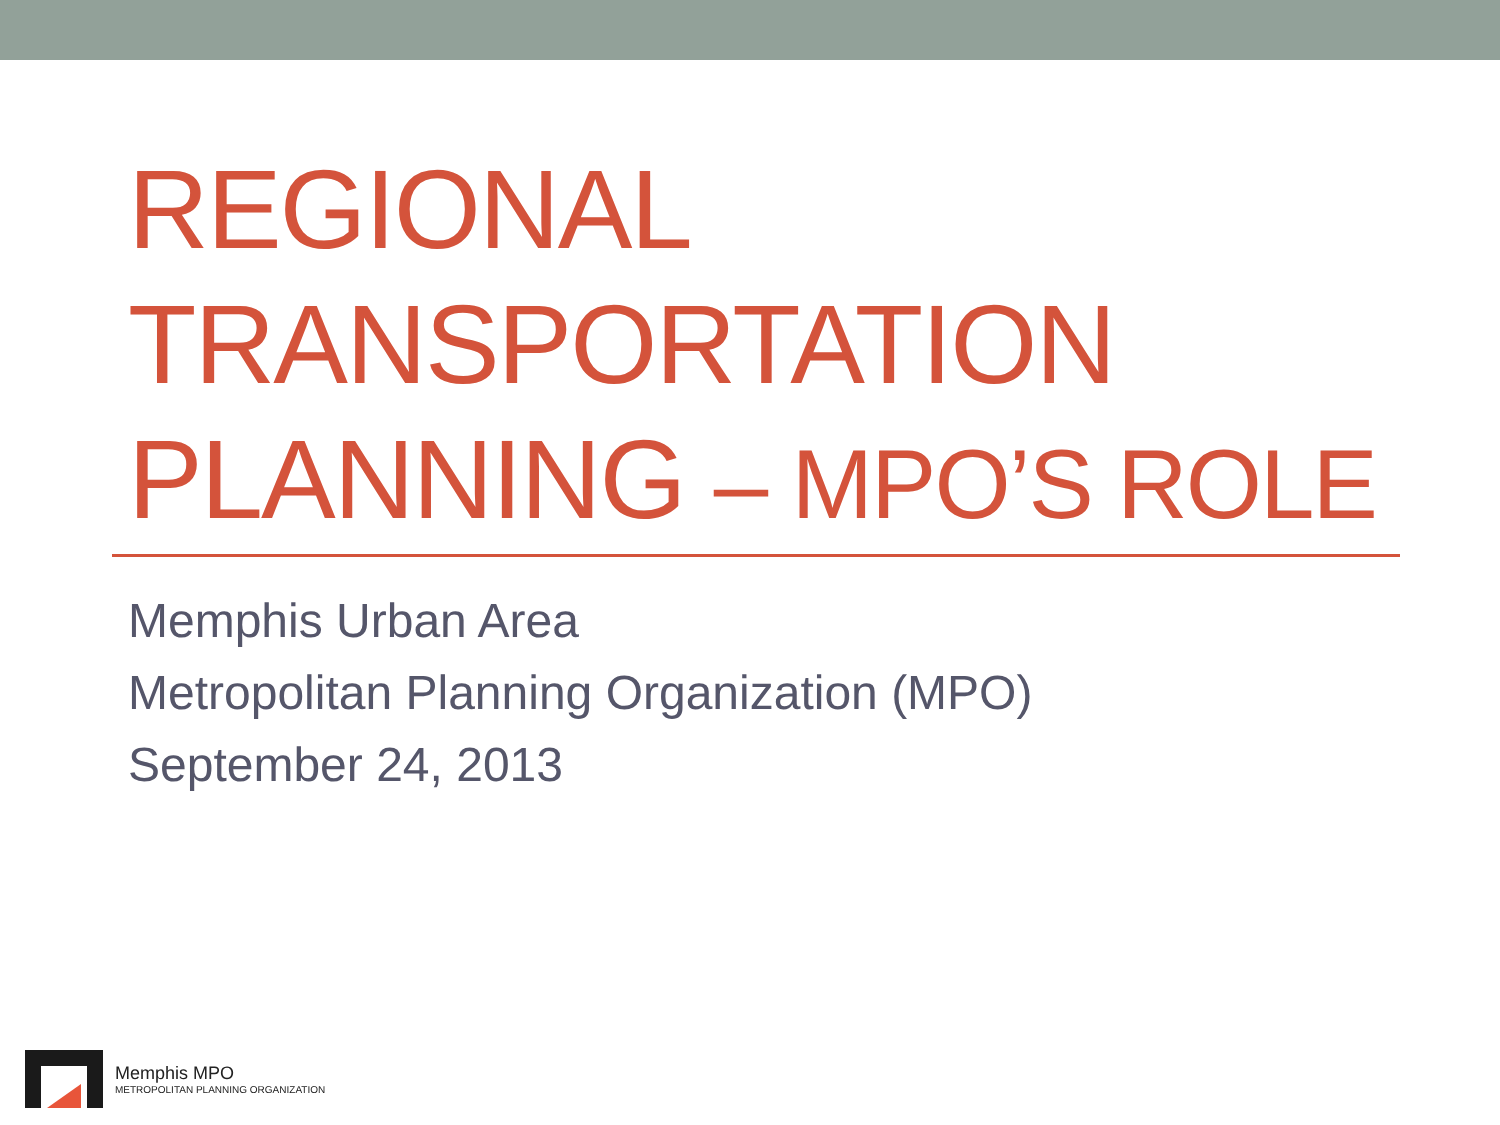REGIONAL
TRANSPORTATION
PLANNING – MPO’S ROLE
Memphis Urban Area
Metropolitan Planning Organization (MPO)
September 24, 2013
Memphis MPO
METROPOLITAN PLANNING ORGANIZATION